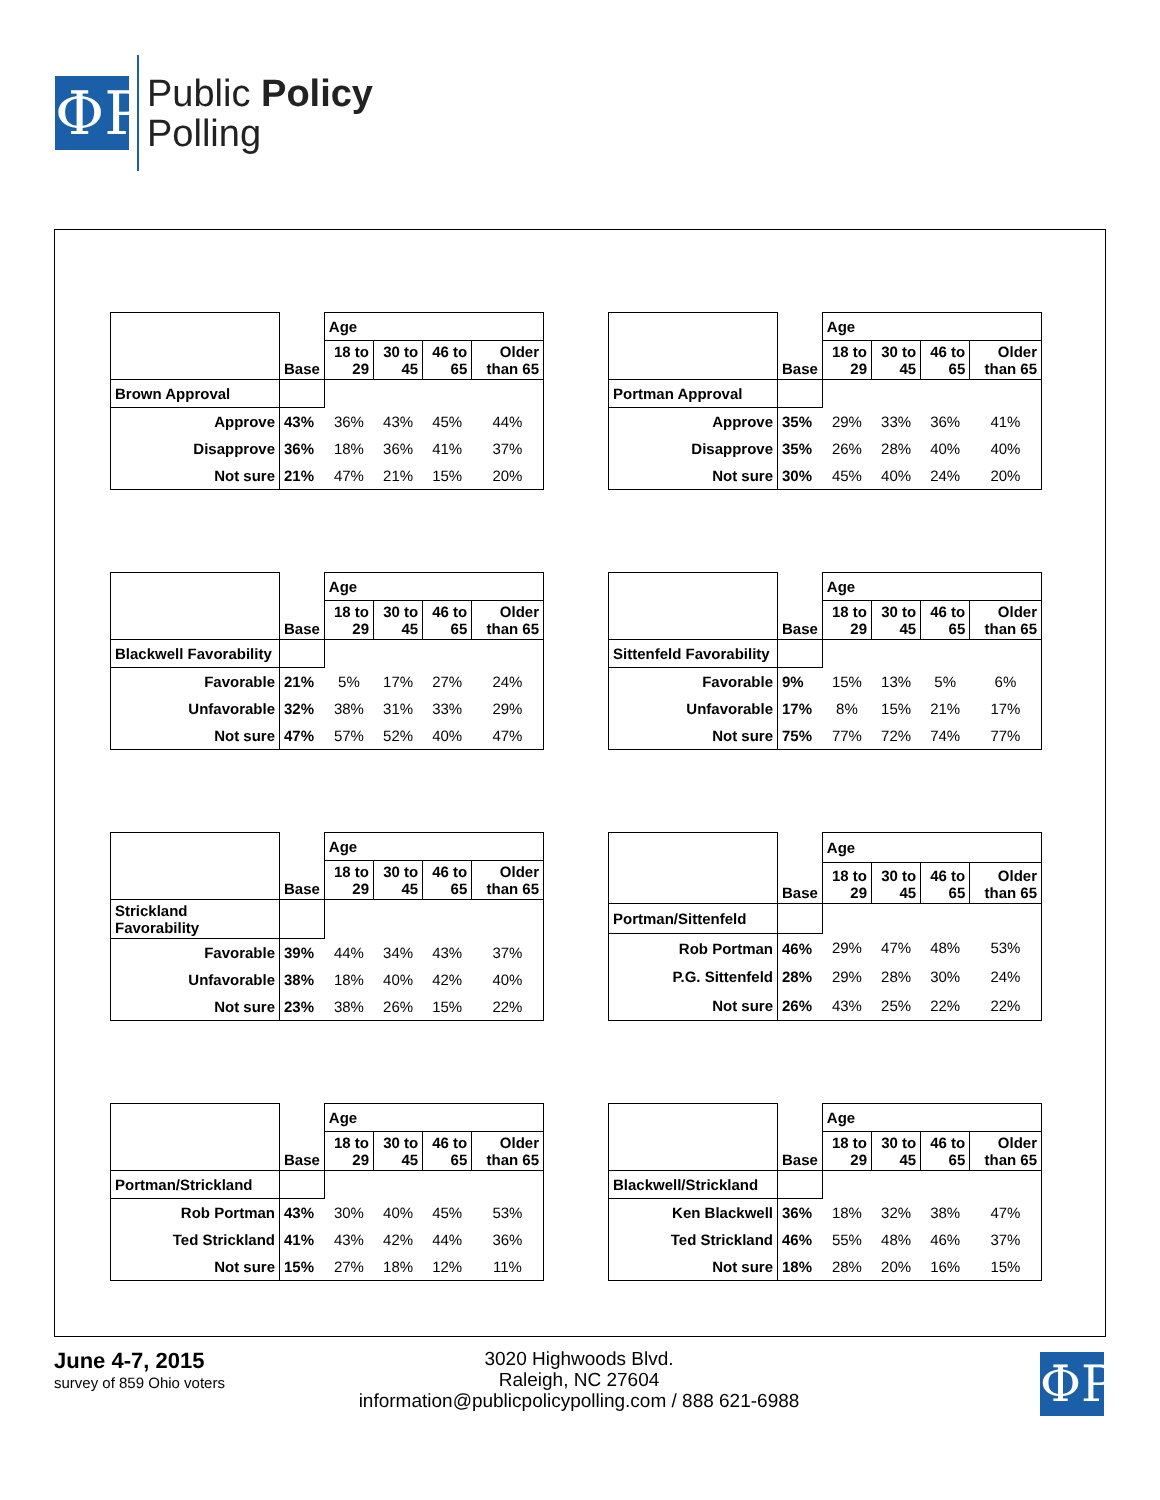ΦP
Public Policy
Polling
| | | Age | | | |
| | Base | 18 to 29 | 30 to 45 | 46 to 65 | Older than 65 |
| Brown Approval | | | | | |
| Approve | 43% | 36% | 43% | 45% | 44% |
| Disapprove | 36% | 18% | 36% | 41% | 37% |
| Not sure | 21% | 47% | 21% | 15% | 20% |
| | | Age | | | |
| | Base | 18 to 29 | 30 to 45 | 46 to 65 | Older than 65 |
| Portman Approval | | | | | |
| Approve | 35% | 29% | 33% | 36% | 41% |
| Disapprove | 35% | 26% | 28% | 40% | 40% |
| Not sure | 30% | 45% | 40% | 24% | 20% |
| | | Age | | | |
| | Base | 18 to 29 | 30 to 45 | 46 to 65 | Older than 65 |
| Blackwell Favorability | | | | | |
| Favorable | 21% | 5% | 17% | 27% | 24% |
| Unfavorable | 32% | 38% | 31% | 33% | 29% |
| Not sure | 47% | 57% | 52% | 40% | 47% |
| | | Age | | | |
| | Base | 18 to 29 | 30 to 45 | 46 to 65 | Older than 65 |
| Sittenfeld Favorability | | | | | |
| Favorable | 9% | 15% | 13% | 5% | 6% |
| Unfavorable | 17% | 8% | 15% | 21% | 17% |
| Not sure | 75% | 77% | 72% | 74% | 77% |
| | | Age | | | |
| | Base | 18 to 29 | 30 to 45 | 46 to 65 | Older than 65 |
| Strickland Favorability | | | | | |
| Favorable | 39% | 44% | 34% | 43% | 37% |
| Unfavorable | 38% | 18% | 40% | 42% | 40% |
| Not sure | 23% | 38% | 26% | 15% | 22% |
| | | Age | | | |
| | Base | 18 to 29 | 30 to 45 | 46 to 65 | Older than 65 |
| Portman/Sittenfeld | | | | | |
| Rob Portman | 46% | 29% | 47% | 48% | 53% |
| P.G. Sittenfeld | 28% | 29% | 28% | 30% | 24% |
| Not sure | 26% | 43% | 25% | 22% | 22% |
| | | Age | | | |
| | Base | 18 to 29 | 30 to 45 | 46 to 65 | Older than 65 |
| Portman/Strickland | | | | | |
| Rob Portman | 43% | 30% | 40% | 45% | 53% |
| Ted Strickland | 41% | 43% | 42% | 44% | 36% |
| Not sure | 15% | 27% | 18% | 12% | 11% |
| | | Age | | | |
| | Base | 18 to 29 | 30 to 45 | 46 to 65 | Older than 65 |
| Blackwell/Strickland | | | | | |
| Ken Blackwell | 36% | 18% | 32% | 38% | 47% |
| Ted Strickland | 46% | 55% | 48% | 46% | 37% |
| Not sure | 18% | 28% | 20% | 16% | 15% |
June 4-7, 2015
survey of 859 Ohio voters
3020 Highwoods Blvd.
Raleigh, NC 27604
information@publicpolicypolling.com / 888 621-6988
ΦP